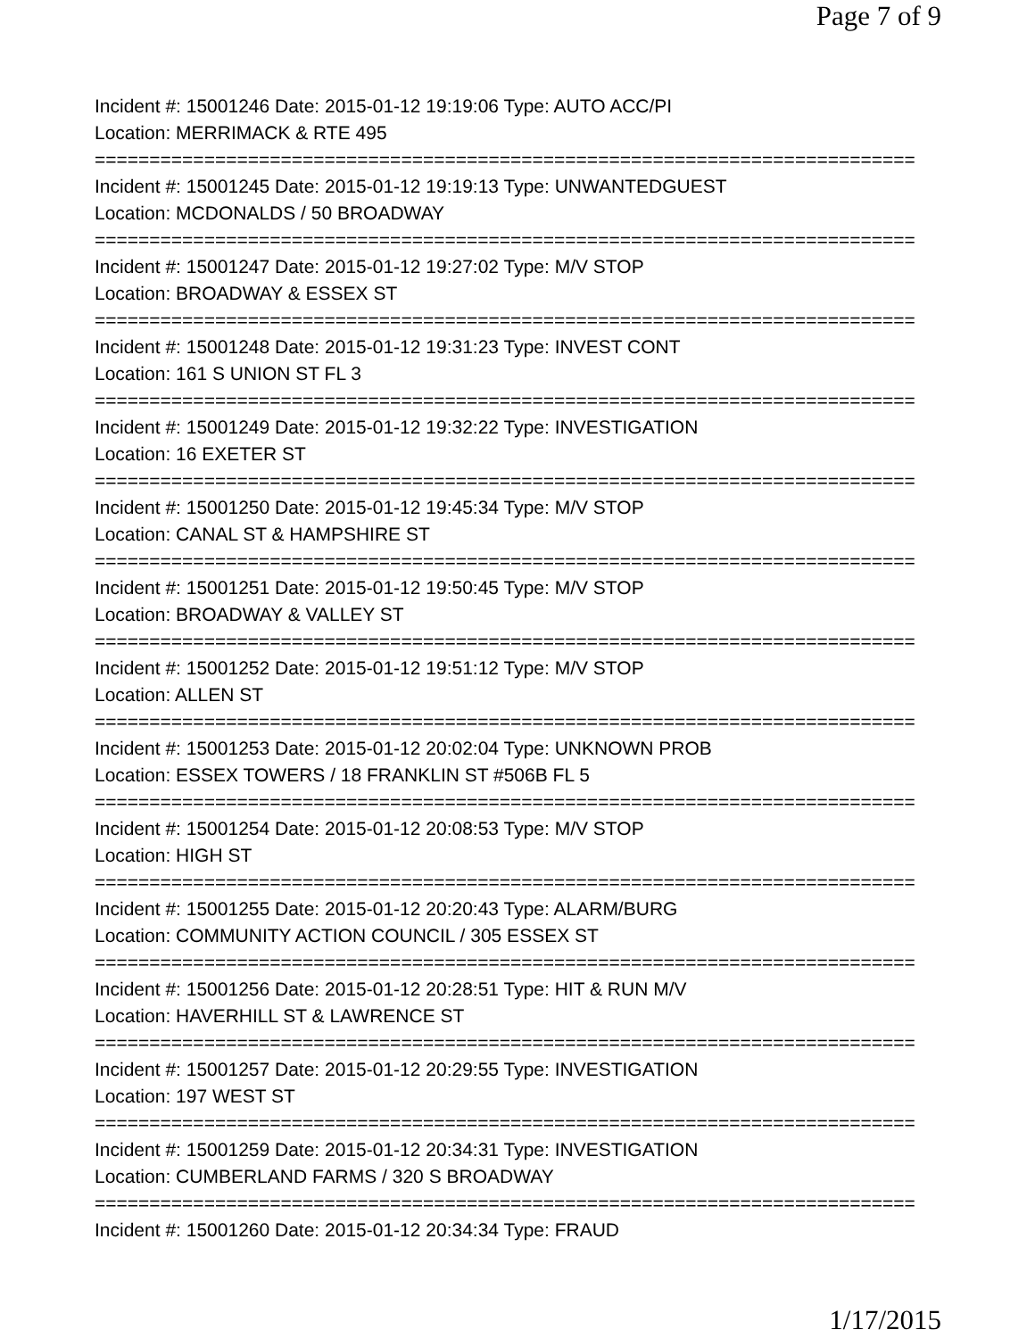Page 7 of 9
Incident #: 15001246 Date: 2015-01-12 19:19:06 Type: AUTO ACC/PI
Location: MERRIMACK & RTE 495
===========================================================================
Incident #: 15001245 Date: 2015-01-12 19:19:13 Type: UNWANTEDGUEST
Location: MCDONALDS / 50 BROADWAY
===========================================================================
Incident #: 15001247 Date: 2015-01-12 19:27:02 Type: M/V STOP
Location: BROADWAY & ESSEX ST
===========================================================================
Incident #: 15001248 Date: 2015-01-12 19:31:23 Type: INVEST CONT
Location: 161 S UNION ST FL 3
===========================================================================
Incident #: 15001249 Date: 2015-01-12 19:32:22 Type: INVESTIGATION
Location: 16 EXETER ST
===========================================================================
Incident #: 15001250 Date: 2015-01-12 19:45:34 Type: M/V STOP
Location: CANAL ST & HAMPSHIRE ST
===========================================================================
Incident #: 15001251 Date: 2015-01-12 19:50:45 Type: M/V STOP
Location: BROADWAY & VALLEY ST
===========================================================================
Incident #: 15001252 Date: 2015-01-12 19:51:12 Type: M/V STOP
Location: ALLEN ST
===========================================================================
Incident #: 15001253 Date: 2015-01-12 20:02:04 Type: UNKNOWN PROB
Location: ESSEX TOWERS / 18 FRANKLIN ST #506B FL 5
===========================================================================
Incident #: 15001254 Date: 2015-01-12 20:08:53 Type: M/V STOP
Location: HIGH ST
===========================================================================
Incident #: 15001255 Date: 2015-01-12 20:20:43 Type: ALARM/BURG
Location: COMMUNITY ACTION COUNCIL / 305 ESSEX ST
===========================================================================
Incident #: 15001256 Date: 2015-01-12 20:28:51 Type: HIT & RUN M/V
Location: HAVERHILL ST & LAWRENCE ST
===========================================================================
Incident #: 15001257 Date: 2015-01-12 20:29:55 Type: INVESTIGATION
Location: 197 WEST ST
===========================================================================
Incident #: 15001259 Date: 2015-01-12 20:34:31 Type: INVESTIGATION
Location: CUMBERLAND FARMS / 320 S BROADWAY
===========================================================================
Incident #: 15001260 Date: 2015-01-12 20:34:34 Type: FRAUD
1/17/2015